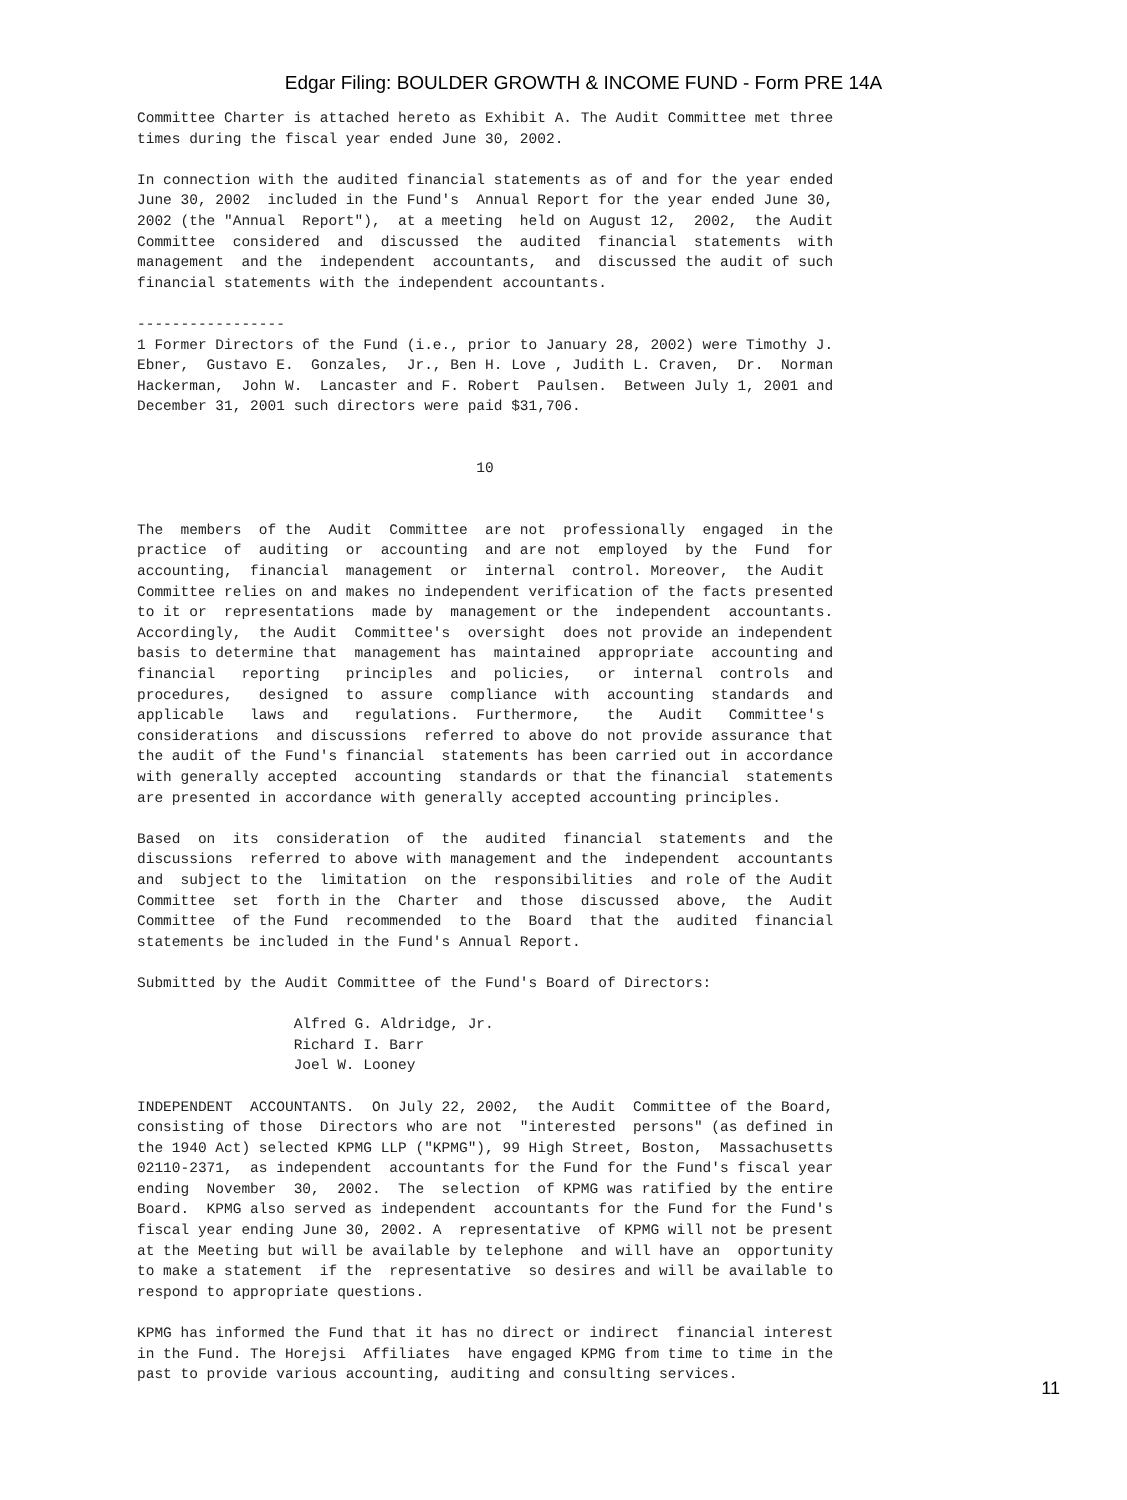Edgar Filing: BOULDER GROWTH & INCOME FUND - Form PRE 14A
Committee Charter is attached hereto as Exhibit A. The Audit Committee met three
times during the fiscal year ended June 30, 2002.

In connection with the audited financial statements as of and for the year ended
June 30, 2002  included in the Fund's  Annual Report for the year ended June 30,
2002 (the "Annual  Report"),  at a meeting  held on August 12,  2002,  the Audit
Committee  considered  and  discussed  the  audited  financial  statements  with
management  and the  independent  accountants,  and  discussed the audit of such
financial statements with the independent accountants.

-----------------
1 Former Directors of the Fund (i.e., prior to January 28, 2002) were Timothy J.
Ebner,  Gustavo E.  Gonzales,  Jr., Ben H. Love , Judith L. Craven,  Dr.  Norman
Hackerman,  John W.  Lancaster and F. Robert  Paulsen.  Between July 1, 2001 and
December 31, 2001 such directors were paid $31,706.


                                       10


The  members  of the  Audit  Committee  are not  professionally  engaged  in the
practice  of  auditing  or  accounting  and are not  employed  by the  Fund  for
accounting,  financial  management  or  internal  control. Moreover,  the Audit
Committee relies on and makes no independent verification of the facts presented
to it or  representations  made by  management or the  independent  accountants.
Accordingly,  the Audit  Committee's  oversight  does not provide an independent
basis to determine that  management has  maintained  appropriate  accounting and
financial   reporting   principles  and  policies,   or  internal  controls  and
procedures,   designed  to  assure  compliance  with  accounting  standards  and
applicable   laws  and   regulations.  Furthermore,   the   Audit   Committee's
considerations  and discussions  referred to above do not provide assurance that
the audit of the Fund's financial  statements has been carried out in accordance
with generally accepted  accounting  standards or that the financial  statements
are presented in accordance with generally accepted accounting principles.

Based  on  its  consideration  of  the  audited  financial  statements  and  the
discussions  referred to above with management and the  independent  accountants
and  subject to the  limitation  on the  responsibilities  and role of the Audit
Committee  set  forth in the  Charter  and  those  discussed  above,  the  Audit
Committee  of the Fund  recommended  to the  Board  that the  audited  financial
statements be included in the Fund's Annual Report.

Submitted by the Audit Committee of the Fund's Board of Directors:

                  Alfred G. Aldridge, Jr.
                  Richard I. Barr
                  Joel W. Looney

INDEPENDENT  ACCOUNTANTS.  On July 22, 2002,  the Audit  Committee of the Board,
consisting of those  Directors who are not  "interested  persons" (as defined in
the 1940 Act) selected KPMG LLP ("KPMG"), 99 High Street, Boston,  Massachusetts
02110-2371,  as independent  accountants for the Fund for the Fund's fiscal year
ending  November  30,  2002.  The  selection  of KPMG was ratified by the entire
Board.  KPMG also served as independent  accountants for the Fund for the Fund's
fiscal year ending June 30, 2002. A  representative  of KPMG will not be present
at the Meeting but will be available by telephone  and will have an  opportunity
to make a statement  if the  representative  so desires and will be available to
respond to appropriate questions.

KPMG has informed the Fund that it has no direct or indirect  financial interest
in the Fund. The Horejsi  Affiliates  have engaged KPMG from time to time in the
past to provide various accounting, auditing and consulting services.
11